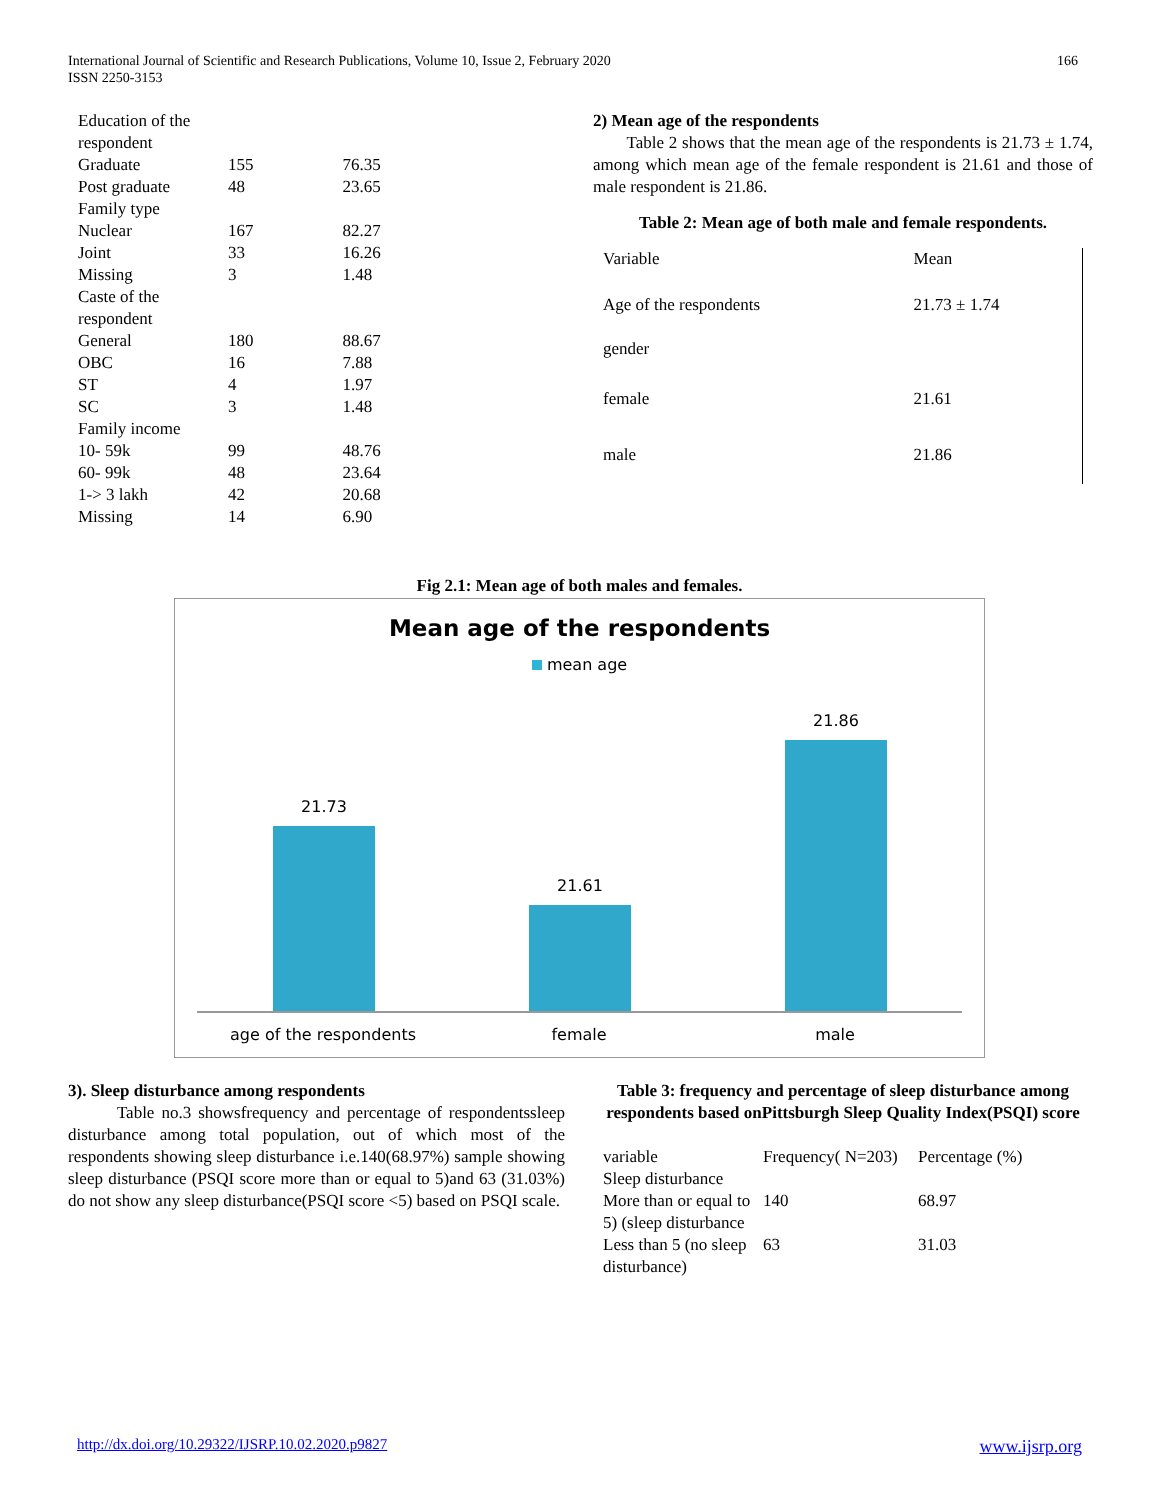International Journal of Scientific and Research Publications, Volume 10, Issue 2, February 2020
ISSN 2250-3153
166
| Education of the respondent | | |
| Graduate | 155 | 76.35 |
| Post graduate | 48 | 23.65 |
| Family type | | |
| Nuclear | 167 | 82.27 |
| Joint | 33 | 16.26 |
| Missing | 3 | 1.48 |
| Caste of the respondent | | |
| General | 180 | 88.67 |
| OBC | 16 | 7.88 |
| ST | 4 | 1.97 |
| SC | 3 | 1.48 |
| Family income | | |
| 10- 59k | 99 | 48.76 |
| 60- 99k | 48 | 23.64 |
| 1-> 3 lakh | 42 | 20.68 |
| Missing | 14 | 6.90 |
2) Mean age of the respondents
Table 2 shows that the mean age of the respondents is 21.73 ± 1.74, among which mean age of the female respondent is 21.61 and those of male respondent is 21.86.
Table 2: Mean age of both male and female respondents.
| Variable | Mean |
| Age of the respondents | 21.73 ± 1.74 |
| gender | |
| female | 21.61 |
| male | 21.86 |
Fig 2.1: Mean age of both males and females.
Mean age of the respondents
mean age
21.73
21.61
21.86
age of the respondents female male
3). Sleep disturbance among respondents
Table no.3 showsfrequency and percentage of respondentssleep disturbance among total population, out of which most of the respondents showing sleep disturbance i.e.140(68.97%) sample showing sleep disturbance (PSQI score more than or equal to 5)and 63 (31.03%) do not show any sleep disturbance(PSQI score <5) based on PSQI scale.
Table 3: frequency and percentage of sleep disturbance among respondents based onPittsburgh Sleep Quality Index(PSQI) score
| variable | Frequency( N=203) | Percentage (%) |
| Sleep disturbance | | |
| More than or equal to 5) (sleep disturbance | 140 | 68.97 |
| Less than 5 (no sleep disturbance) | 63 | 31.03 |
http://dx.doi.org/10.29322/IJSRP.10.02.2020.p9827 www.ijsrp.org